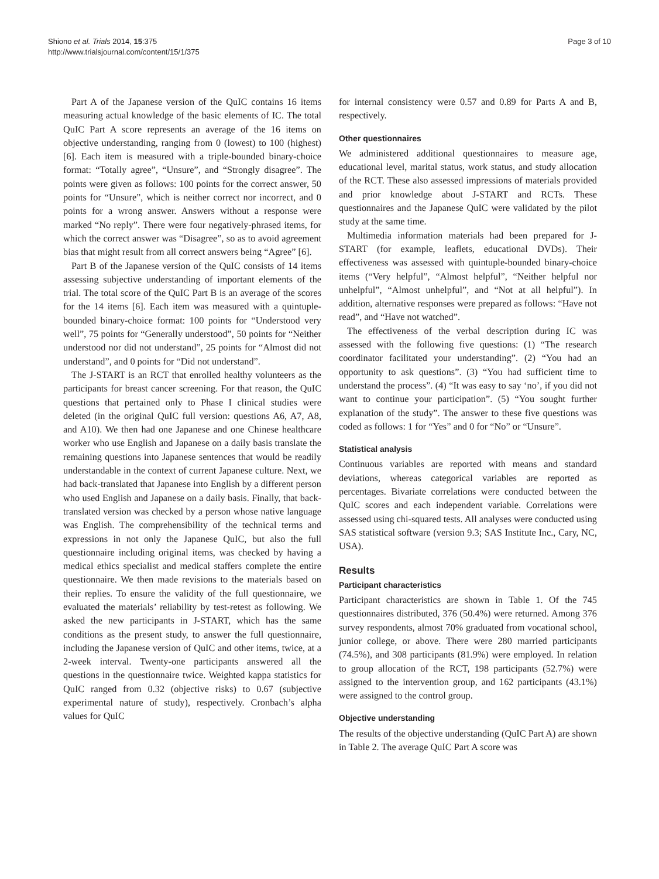Shiono et al. Trials 2014, 15:375
http://www.trialsjournal.com/content/15/1/375
Page 3 of 10
Part A of the Japanese version of the QuIC contains 16 items measuring actual knowledge of the basic elements of IC. The total QuIC Part A score represents an average of the 16 items on objective understanding, ranging from 0 (lowest) to 100 (highest) [6]. Each item is measured with a triple-bounded binary-choice format: “Totally agree”, “Unsure”, and “Strongly disagree”. The points were given as follows: 100 points for the correct answer, 50 points for “Unsure”, which is neither correct nor incorrect, and 0 points for a wrong answer. Answers without a response were marked “No reply”. There were four negatively-phrased items, for which the correct answer was “Disagree”, so as to avoid agreement bias that might result from all correct answers being “Agree” [6].
Part B of the Japanese version of the QuIC consists of 14 items assessing subjective understanding of important elements of the trial. The total score of the QuIC Part B is an average of the scores for the 14 items [6]. Each item was measured with a quintuple-bounded binary-choice format: 100 points for “Understood very well”, 75 points for “Generally understood”, 50 points for “Neither understood nor did not understand”, 25 points for “Almost did not understand”, and 0 points for “Did not understand”.
The J-START is an RCT that enrolled healthy volunteers as the participants for breast cancer screening. For that reason, the QuIC questions that pertained only to Phase I clinical studies were deleted (in the original QuIC full version: questions A6, A7, A8, and A10). We then had one Japanese and one Chinese healthcare worker who use English and Japanese on a daily basis translate the remaining questions into Japanese sentences that would be readily understandable in the context of current Japanese culture. Next, we had back-translated that Japanese into English by a different person who used English and Japanese on a daily basis. Finally, that back-translated version was checked by a person whose native language was English. The comprehensibility of the technical terms and expressions in not only the Japanese QuIC, but also the full questionnaire including original items, was checked by having a medical ethics specialist and medical staffers complete the entire questionnaire. We then made revisions to the materials based on their replies. To ensure the validity of the full questionnaire, we evaluated the materials’ reliability by test-retest as following. We asked the new participants in J-START, which has the same conditions as the present study, to answer the full questionnaire, including the Japanese version of QuIC and other items, twice, at a 2-week interval. Twenty-one participants answered all the questions in the questionnaire twice. Weighted kappa statistics for QuIC ranged from 0.32 (objective risks) to 0.67 (subjective experimental nature of study), respectively. Cronbach’s alpha values for QuIC
for internal consistency were 0.57 and 0.89 for Parts A and B, respectively.
Other questionnaires
We administered additional questionnaires to measure age, educational level, marital status, work status, and study allocation of the RCT. These also assessed impressions of materials provided and prior knowledge about J-START and RCTs. These questionnaires and the Japanese QuIC were validated by the pilot study at the same time.
Multimedia information materials had been prepared for J-START (for example, leaflets, educational DVDs). Their effectiveness was assessed with quintuple-bounded binary-choice items (“Very helpful”, “Almost helpful”, “Neither helpful nor unhelpful”, “Almost unhelpful”, and “Not at all helpful”). In addition, alternative responses were prepared as follows: “Have not read”, and “Have not watched”.
The effectiveness of the verbal description during IC was assessed with the following five questions: (1) “The research coordinator facilitated your understanding”. (2) “You had an opportunity to ask questions”. (3) “You had sufficient time to understand the process”. (4) “It was easy to say ‘no’, if you did not want to continue your participation”. (5) “You sought further explanation of the study”. The answer to these five questions was coded as follows: 1 for “Yes” and 0 for “No” or “Unsure”.
Statistical analysis
Continuous variables are reported with means and standard deviations, whereas categorical variables are reported as percentages. Bivariate correlations were conducted between the QuIC scores and each independent variable. Correlations were assessed using chi-squared tests. All analyses were conducted using SAS statistical software (version 9.3; SAS Institute Inc., Cary, NC, USA).
Results
Participant characteristics
Participant characteristics are shown in Table 1. Of the 745 questionnaires distributed, 376 (50.4%) were returned. Among 376 survey respondents, almost 70% graduated from vocational school, junior college, or above. There were 280 married participants (74.5%), and 308 participants (81.9%) were employed. In relation to group allocation of the RCT, 198 participants (52.7%) were assigned to the intervention group, and 162 participants (43.1%) were assigned to the control group.
Objective understanding
The results of the objective understanding (QuIC Part A) are shown in Table 2. The average QuIC Part A score was